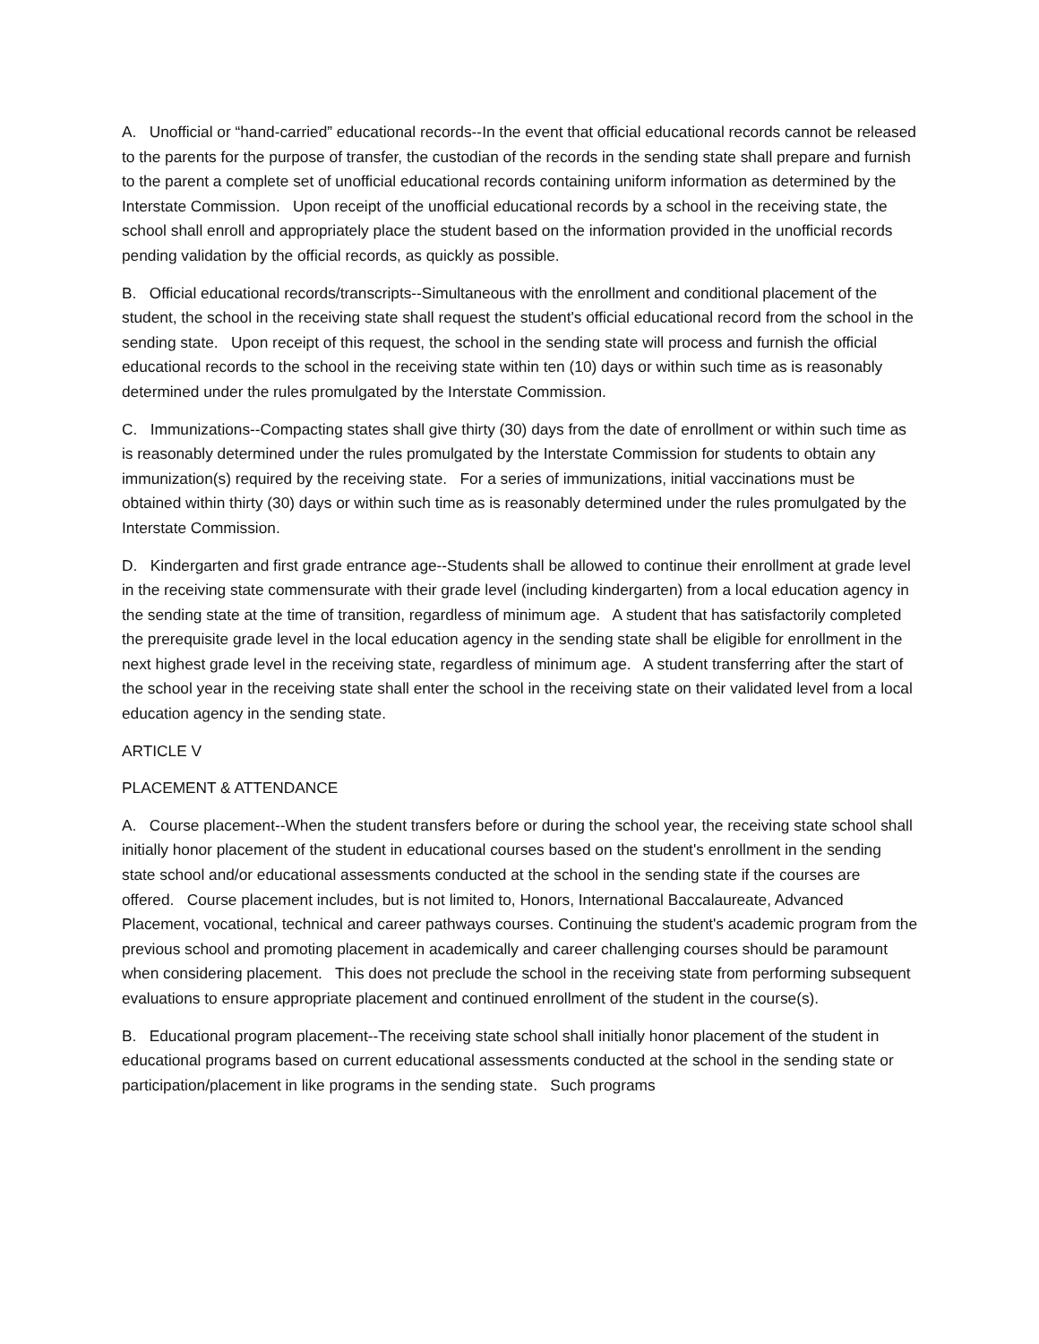A. Unofficial or “hand-carried” educational records--In the event that official educational records cannot be released to the parents for the purpose of transfer, the custodian of the records in the sending state shall prepare and furnish to the parent a complete set of unofficial educational records containing uniform information as determined by the Interstate Commission. Upon receipt of the unofficial educational records by a school in the receiving state, the school shall enroll and appropriately place the student based on the information provided in the unofficial records pending validation by the official records, as quickly as possible.
B. Official educational records/transcripts--Simultaneous with the enrollment and conditional placement of the student, the school in the receiving state shall request the student's official educational record from the school in the sending state. Upon receipt of this request, the school in the sending state will process and furnish the official educational records to the school in the receiving state within ten (10) days or within such time as is reasonably determined under the rules promulgated by the Interstate Commission.
C. Immunizations--Compacting states shall give thirty (30) days from the date of enrollment or within such time as is reasonably determined under the rules promulgated by the Interstate Commission for students to obtain any immunization(s) required by the receiving state. For a series of immunizations, initial vaccinations must be obtained within thirty (30) days or within such time as is reasonably determined under the rules promulgated by the Interstate Commission.
D. Kindergarten and first grade entrance age--Students shall be allowed to continue their enrollment at grade level in the receiving state commensurate with their grade level (including kindergarten) from a local education agency in the sending state at the time of transition, regardless of minimum age. A student that has satisfactorily completed the prerequisite grade level in the local education agency in the sending state shall be eligible for enrollment in the next highest grade level in the receiving state, regardless of minimum age. A student transferring after the start of the school year in the receiving state shall enter the school in the receiving state on their validated level from a local education agency in the sending state.
ARTICLE V
PLACEMENT & ATTENDANCE
A. Course placement--When the student transfers before or during the school year, the receiving state school shall initially honor placement of the student in educational courses based on the student's enrollment in the sending state school and/or educational assessments conducted at the school in the sending state if the courses are offered. Course placement includes, but is not limited to, Honors, International Baccalaureate, Advanced Placement, vocational, technical and career pathways courses. Continuing the student's academic program from the previous school and promoting placement in academically and career challenging courses should be paramount when considering placement. This does not preclude the school in the receiving state from performing subsequent evaluations to ensure appropriate placement and continued enrollment of the student in the course(s).
B. Educational program placement--The receiving state school shall initially honor placement of the student in educational programs based on current educational assessments conducted at the school in the sending state or participation/placement in like programs in the sending state. Such programs